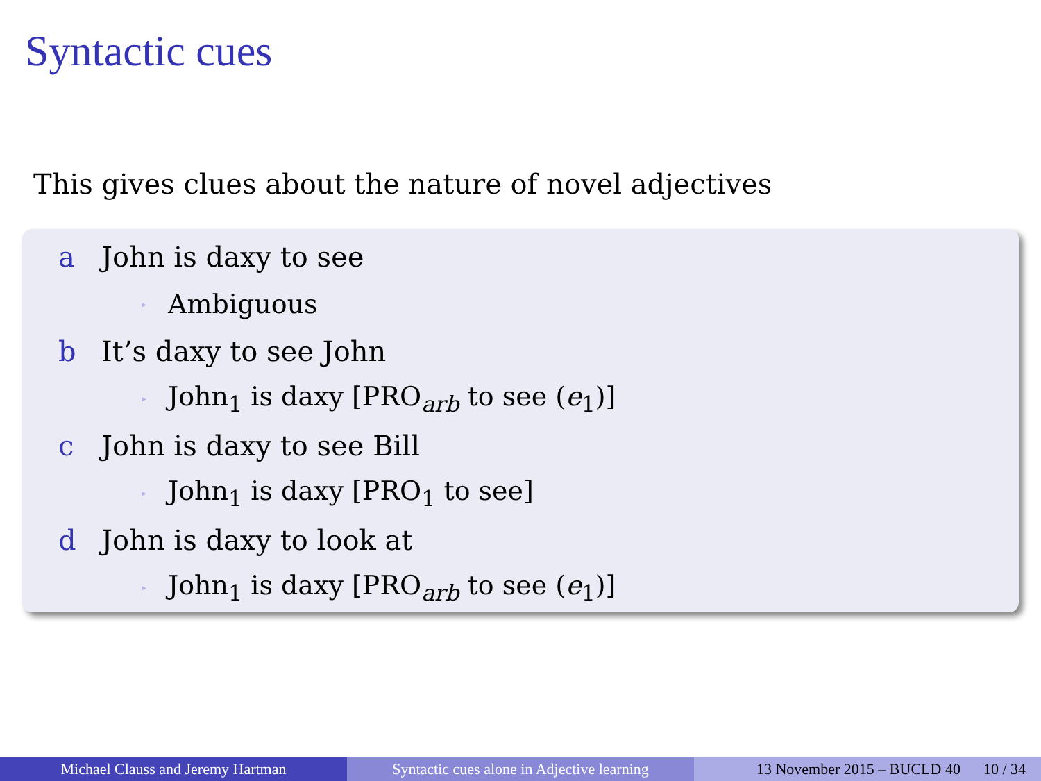Syntactic cues
This gives clues about the nature of novel adjectives
a John is daxy to see
▸ Ambiguous
b It’s daxy to see John
▸ John<sub>1</sub> is daxy [PRO<sub>arb</sub> to see (e<sub>1</sub>)]
c John is daxy to see Bill
▸ John<sub>1</sub> is daxy [PRO<sub>1</sub> to see]
d John is daxy to look at
▸ John<sub>1</sub> is daxy [PRO<sub>arb</sub> to see (e<sub>1</sub>)]
Michael Clauss and Jeremy Hartman Syntactic cues alone in Adjective learning
13 November 2015 – BUCLD 40 10 / 34